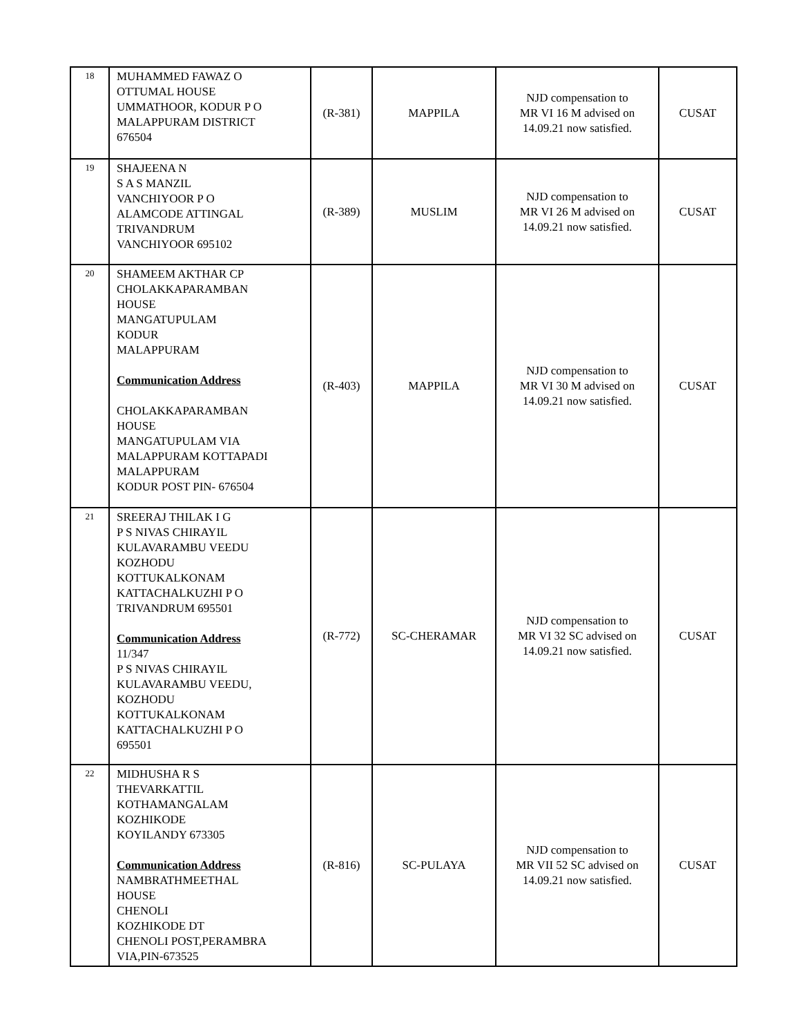| 18 | MUHAMMED FAWAZ O OTTUMAL HOUSE UMMATHOOR, KODUR P O MALAPPURAM DISTRICT 676504 | (R-381) | MAPPILA | NJD compensation to MR VI 16 M advised on 14.09.21 now satisfied. | CUSAT |
| 19 | SHAJEENA N S A S MANZIL VANCHIYOOR P O ALAMCODE ATTINGAL TRIVANDRUM VANCHIYOOR 695102 | (R-389) | MUSLIM | NJD compensation to MR VI 26 M advised on 14.09.21 now satisfied. | CUSAT |
| 20 | SHAMEEM AKTHAR CP CHOLAKKAPARAMBAN HOUSE MANGATUPULAM KODUR MALAPPURAM Communication Address CHOLAKKAPARAMBAN HOUSE MANGATUPULAM VIA MALAPPURAM KOTTAPADI MALAPPURAM KODUR POST PIN- 676504 | (R-403) | MAPPILA | NJD compensation to MR VI 30 M advised on 14.09.21 now satisfied. | CUSAT |
| 21 | SREERAJ THILAK I G P S NIVAS CHIRAYIL KULAVARAMBU VEEDU KOZHODU KOTTUKALKONAM KATTACHALKUZHI P O TRIVANDRUM 695501 Communication Address 11/347 P S NIVAS CHIRAYIL KULAVARAMBU VEEDU, KOZHODU KOTTUKALKONAM KATTACHALKUZHI P O 695501 | (R-772) | SC-CHERAMAR | NJD compensation to MR VI 32 SC advised on 14.09.21 now satisfied. | CUSAT |
| 22 | MIDHUSHA R S THEVARKATTIL KOTHAMANGALAM KOZHIKODE KOYILANDY 673305 Communication Address NAMBRATHMEETHAL HOUSE CHENOLI KOZHIKODE DT CHENOLI POST,PERAMBRA VIA,PIN-673525 | (R-816) | SC-PULAYA | NJD compensation to MR VII 52 SC advised on 14.09.21 now satisfied. | CUSAT |